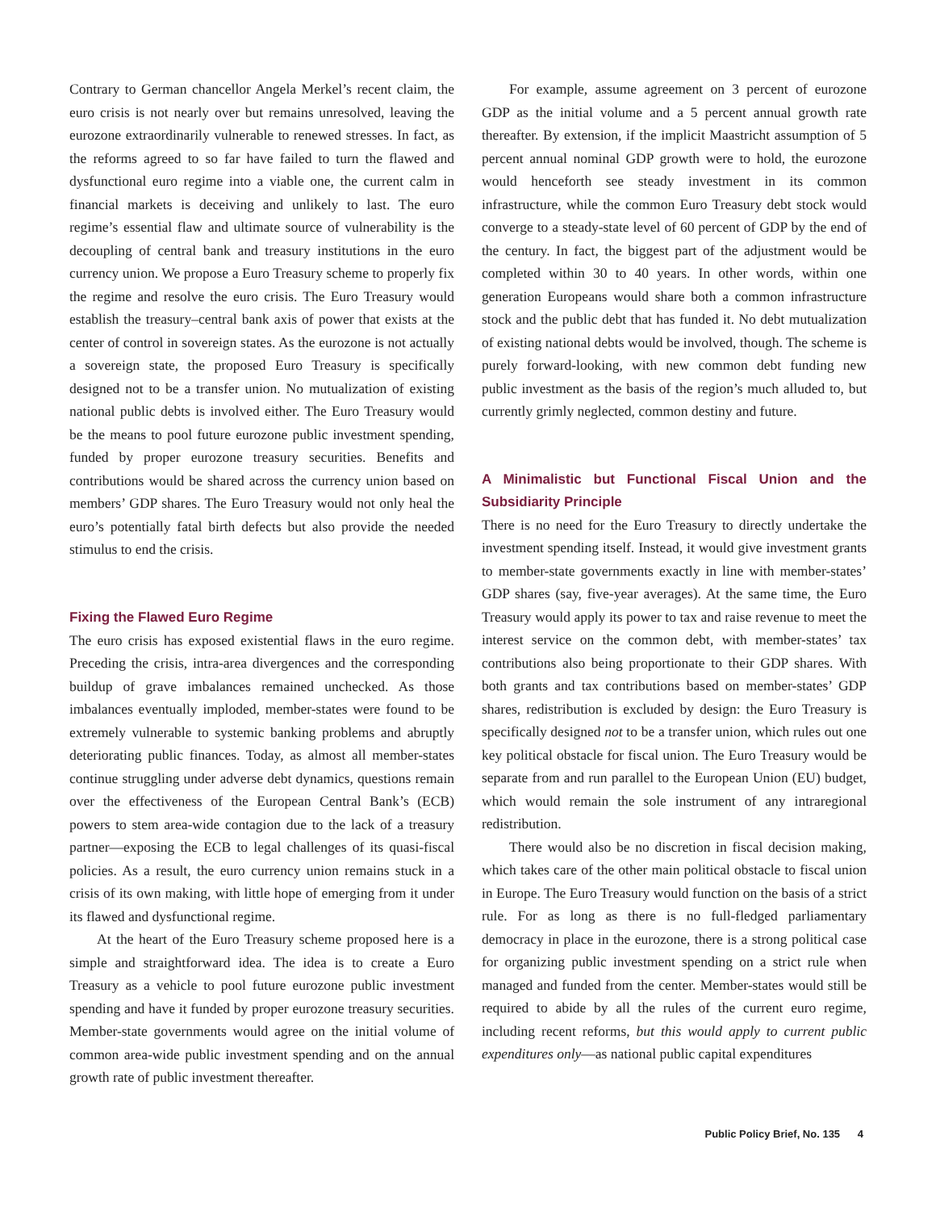Contrary to German chancellor Angela Merkel’s recent claim, the euro crisis is not nearly over but remains unresolved, leaving the eurozone extraordinarily vulnerable to renewed stresses. In fact, as the reforms agreed to so far have failed to turn the flawed and dysfunctional euro regime into a viable one, the current calm in financial markets is deceiving and unlikely to last. The euro regime’s essential flaw and ultimate source of vulnerability is the decoupling of central bank and treasury institutions in the euro currency union. We propose a Euro Treasury scheme to properly fix the regime and resolve the euro crisis. The Euro Treasury would establish the treasury–central bank axis of power that exists at the center of control in sovereign states. As the eurozone is not actually a sovereign state, the proposed Euro Treasury is specifically designed not to be a transfer union. No mutualization of existing national public debts is involved either. The Euro Treasury would be the means to pool future eurozone public investment spending, funded by proper eurozone treasury securities. Benefits and contributions would be shared across the currency union based on members’ GDP shares. The Euro Treasury would not only heal the euro’s potentially fatal birth defects but also provide the needed stimulus to end the crisis.
Fixing the Flawed Euro Regime
The euro crisis has exposed existential flaws in the euro regime. Preceding the crisis, intra-area divergences and the corresponding buildup of grave imbalances remained unchecked. As those imbalances eventually imploded, member-states were found to be extremely vulnerable to systemic banking problems and abruptly deteriorating public finances. Today, as almost all member-states continue struggling under adverse debt dynamics, questions remain over the effectiveness of the European Central Bank’s (ECB) powers to stem area-wide contagion due to the lack of a treasury partner—exposing the ECB to legal challenges of its quasi-fiscal policies. As a result, the euro currency union remains stuck in a crisis of its own making, with little hope of emerging from it under its flawed and dysfunctional regime.
At the heart of the Euro Treasury scheme proposed here is a simple and straightforward idea. The idea is to create a Euro Treasury as a vehicle to pool future eurozone public investment spending and have it funded by proper eurozone treasury securities. Member-state governments would agree on the initial volume of common area-wide public investment spending and on the annual growth rate of public investment thereafter.
For example, assume agreement on 3 percent of eurozone GDP as the initial volume and a 5 percent annual growth rate thereafter. By extension, if the implicit Maastricht assumption of 5 percent annual nominal GDP growth were to hold, the eurozone would henceforth see steady investment in its common infrastructure, while the common Euro Treasury debt stock would converge to a steady-state level of 60 percent of GDP by the end of the century. In fact, the biggest part of the adjustment would be completed within 30 to 40 years. In other words, within one generation Europeans would share both a common infrastructure stock and the public debt that has funded it. No debt mutualization of existing national debts would be involved, though. The scheme is purely forward-looking, with new common debt funding new public investment as the basis of the region’s much alluded to, but currently grimly neglected, common destiny and future.
A Minimalistic but Functional Fiscal Union and the Subsidiarity Principle
There is no need for the Euro Treasury to directly undertake the investment spending itself. Instead, it would give investment grants to member-state governments exactly in line with member-states’ GDP shares (say, five-year averages). At the same time, the Euro Treasury would apply its power to tax and raise revenue to meet the interest service on the common debt, with member-states’ tax contributions also being proportionate to their GDP shares. With both grants and tax contributions based on member-states’ GDP shares, redistribution is excluded by design: the Euro Treasury is specifically designed not to be a transfer union, which rules out one key political obstacle for fiscal union. The Euro Treasury would be separate from and run parallel to the European Union (EU) budget, which would remain the sole instrument of any intraregional redistribution.
There would also be no discretion in fiscal decision making, which takes care of the other main political obstacle to fiscal union in Europe. The Euro Treasury would function on the basis of a strict rule. For as long as there is no full-fledged parliamentary democracy in place in the eurozone, there is a strong political case for organizing public investment spending on a strict rule when managed and funded from the center. Member-states would still be required to abide by all the rules of the current euro regime, including recent reforms, but this would apply to current public expenditures only—as national public capital expenditures
Public Policy Brief, No. 135 4